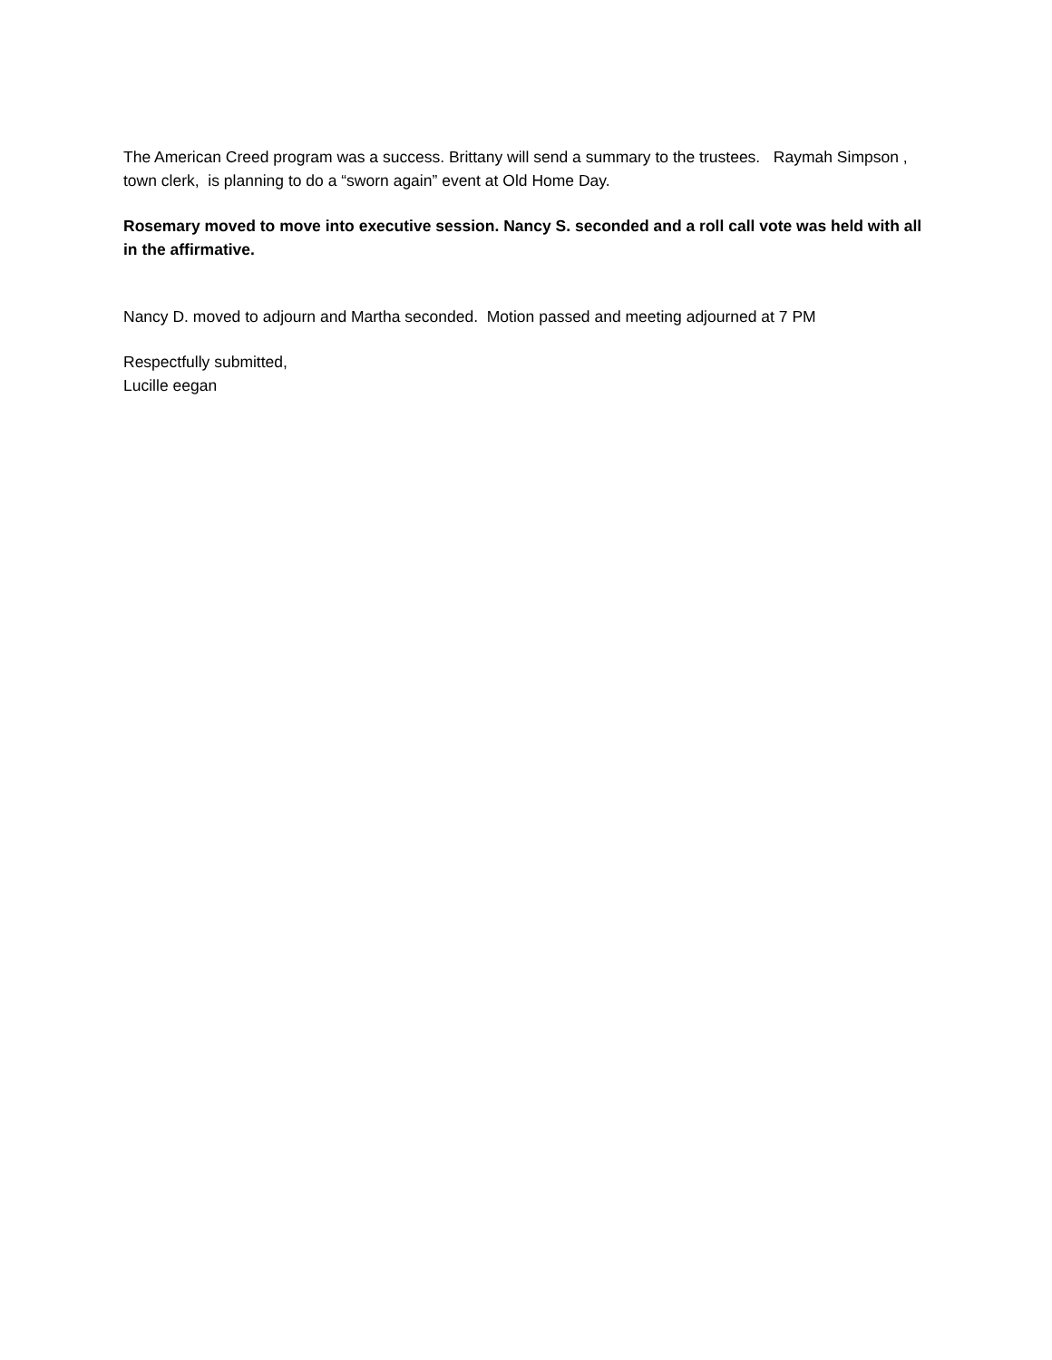The American Creed program was a success. Brittany will send a summary to the trustees. Raymah Simpson , town clerk, is planning to do a “sworn again” event at Old Home Day.
Rosemary moved to move into executive session. Nancy S. seconded and a roll call vote was held with all in the affirmative.
Nancy D. moved to adjourn and Martha seconded. Motion passed and meeting adjourned at 7 PM
Respectfully submitted,
Lucille eegan